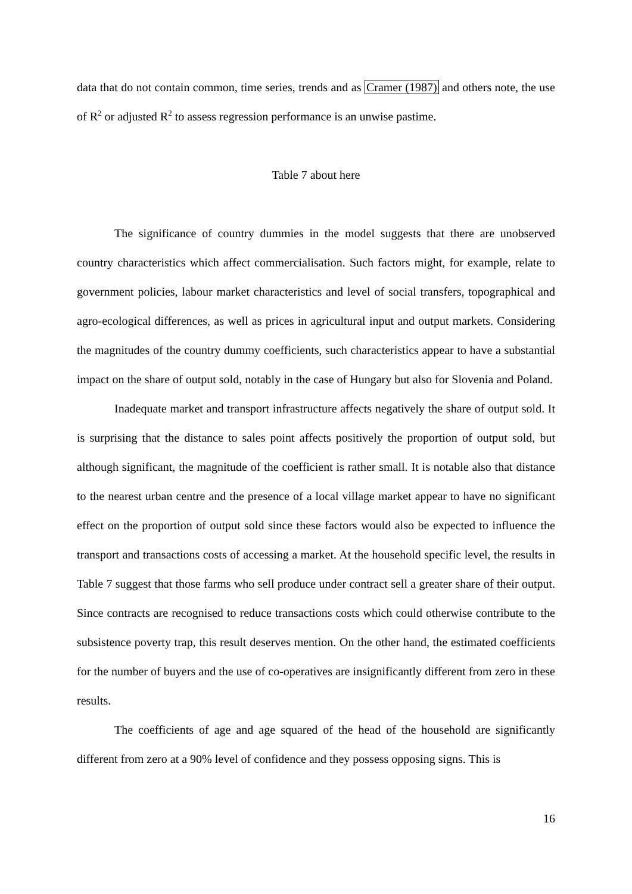data that do not contain common, time series, trends and as Cramer (1987) and others note, the use of R<sup>2</sup> or adjusted R<sup>2</sup> to assess regression performance is an unwise pastime.
Table 7 about here
The significance of country dummies in the model suggests that there are unobserved country characteristics which affect commercialisation. Such factors might, for example, relate to government policies, labour market characteristics and level of social transfers, topographical and agro-ecological differences, as well as prices in agricultural input and output markets. Considering the magnitudes of the country dummy coefficients, such characteristics appear to have a substantial impact on the share of output sold, notably in the case of Hungary but also for Slovenia and Poland.
Inadequate market and transport infrastructure affects negatively the share of output sold. It is surprising that the distance to sales point affects positively the proportion of output sold, but although significant, the magnitude of the coefficient is rather small. It is notable also that distance to the nearest urban centre and the presence of a local village market appear to have no significant effect on the proportion of output sold since these factors would also be expected to influence the transport and transactions costs of accessing a market. At the household specific level, the results in Table 7 suggest that those farms who sell produce under contract sell a greater share of their output. Since contracts are recognised to reduce transactions costs which could otherwise contribute to the subsistence poverty trap, this result deserves mention. On the other hand, the estimated coefficients for the number of buyers and the use of co-operatives are insignificantly different from zero in these results.
The coefficients of age and age squared of the head of the household are significantly different from zero at a 90% level of confidence and they possess opposing signs. This is
16